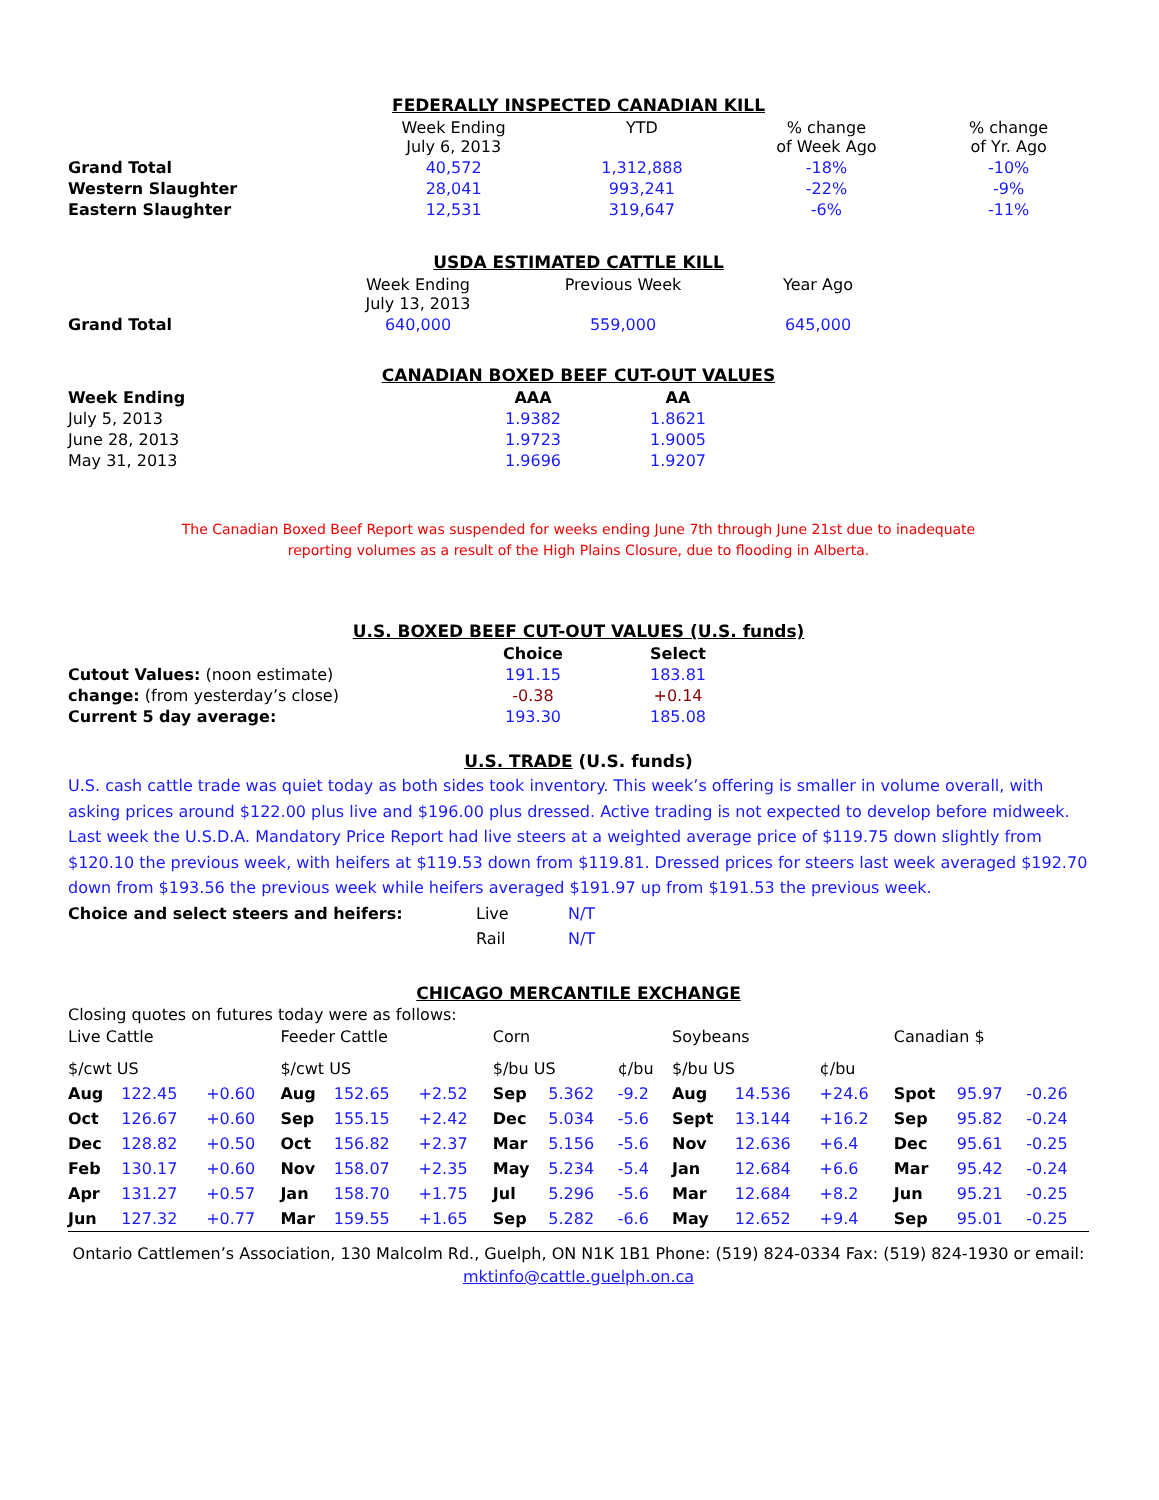FEDERALLY INSPECTED CANADIAN KILL
| | Week Ending July 6, 2013 | YTD | % change of Week Ago | % change of Yr. Ago |
| --- | --- | --- | --- | --- |
| Grand Total | 40,572 | 1,312,888 | -18% | -10% |
| Western Slaughter | 28,041 | 993,241 | -22% | -9% |
| Eastern Slaughter | 12,531 | 319,647 | -6% | -11% |
USDA ESTIMATED CATTLE KILL
| | Week Ending July 13, 2013 | Previous Week | Year Ago | |
| --- | --- | --- | --- | --- |
| Grand Total | 640,000 | 559,000 | 645,000 | |
CANADIAN BOXED BEEF CUT-OUT VALUES
| Week Ending | AAA | AA | |
| --- | --- | --- | --- |
| July 5, 2013 | 1.9382 | 1.8621 | |
| June 28, 2013 | 1.9723 | 1.9005 | |
| May 31, 2013 | 1.9696 | 1.9207 | |
The Canadian Boxed Beef Report was suspended for weeks ending June 7th through June 21st due to inadequate
reporting volumes as a result of the High Plains Closure, due to flooding in Alberta.
U.S. BOXED BEEF CUT-OUT VALUES (U.S. funds)
| | Choice | Select | |
| --- | --- | --- | --- |
| Cutout Values: (noon estimate) | 191.15 | 183.81 | |
| change: (from yesterday’s close) | -0.38 | +0.14 | |
| Current 5 day average: | 193.30 | 185.08 | |
U.S. TRADE (U.S. funds)
U.S. cash cattle trade was quiet today as both sides took inventory. This week’s offering is smaller in volume overall, with asking prices around $122.00 plus live and $196.00 plus dressed. Active trading is not expected to develop before midweek. Last week the U.S.D.A. Mandatory Price Report had live steers at a weighted average price of $119.75 down slightly from $120.10 the previous week, with heifers at $119.53 down from $119.81. Dressed prices for steers last week averaged $192.70 down from $193.56 the previous week while heifers averaged $191.97 up from $191.53 the previous week.
| Choice and select steers and heifers: | Live | N/T |
| | Rail | N/T |
CHICAGO MERCANTILE EXCHANGE
Closing quotes on futures today were as follows:
| Live Cattle | | | Feeder Cattle | | | Corn | | | Soybeans | | | Canadian $ | | |
| $/cwt US | | | $/cwt US | | | $/bu US | | ¢/bu | $/bu US | | ¢/bu | | | |
| Aug | 122.45 | +0.60 | Aug | 152.65 | +2.52 | Sep | 5.362 | -9.2 | Aug | 14.536 | +24.6 | Spot | 95.97 | -0.26 |
| Oct | 126.67 | +0.60 | Sep | 155.15 | +2.42 | Dec | 5.034 | -5.6 | Sept | 13.144 | +16.2 | Sep | 95.82 | -0.24 |
| Dec | 128.82 | +0.50 | Oct | 156.82 | +2.37 | Mar | 5.156 | -5.6 | Nov | 12.636 | +6.4 | Dec | 95.61 | -0.25 |
| Feb | 130.17 | +0.60 | Nov | 158.07 | +2.35 | May | 5.234 | -5.4 | Jan | 12.684 | +6.6 | Mar | 95.42 | -0.24 |
| Apr | 131.27 | +0.57 | Jan | 158.70 | +1.75 | Jul | 5.296 | -5.6 | Mar | 12.684 | +8.2 | Jun | 95.21 | -0.25 |
| Jun | 127.32 | +0.77 | Mar | 159.55 | +1.65 | Sep | 5.282 | -6.6 | May | 12.652 | +9.4 | Sep | 95.01 | -0.25 |
Ontario Cattlemen’s Association, 130 Malcolm Rd., Guelph, ON N1K 1B1 Phone: (519) 824-0334 Fax: (519) 824-1930 or email:
mktinfo@cattle.guelph.on.ca